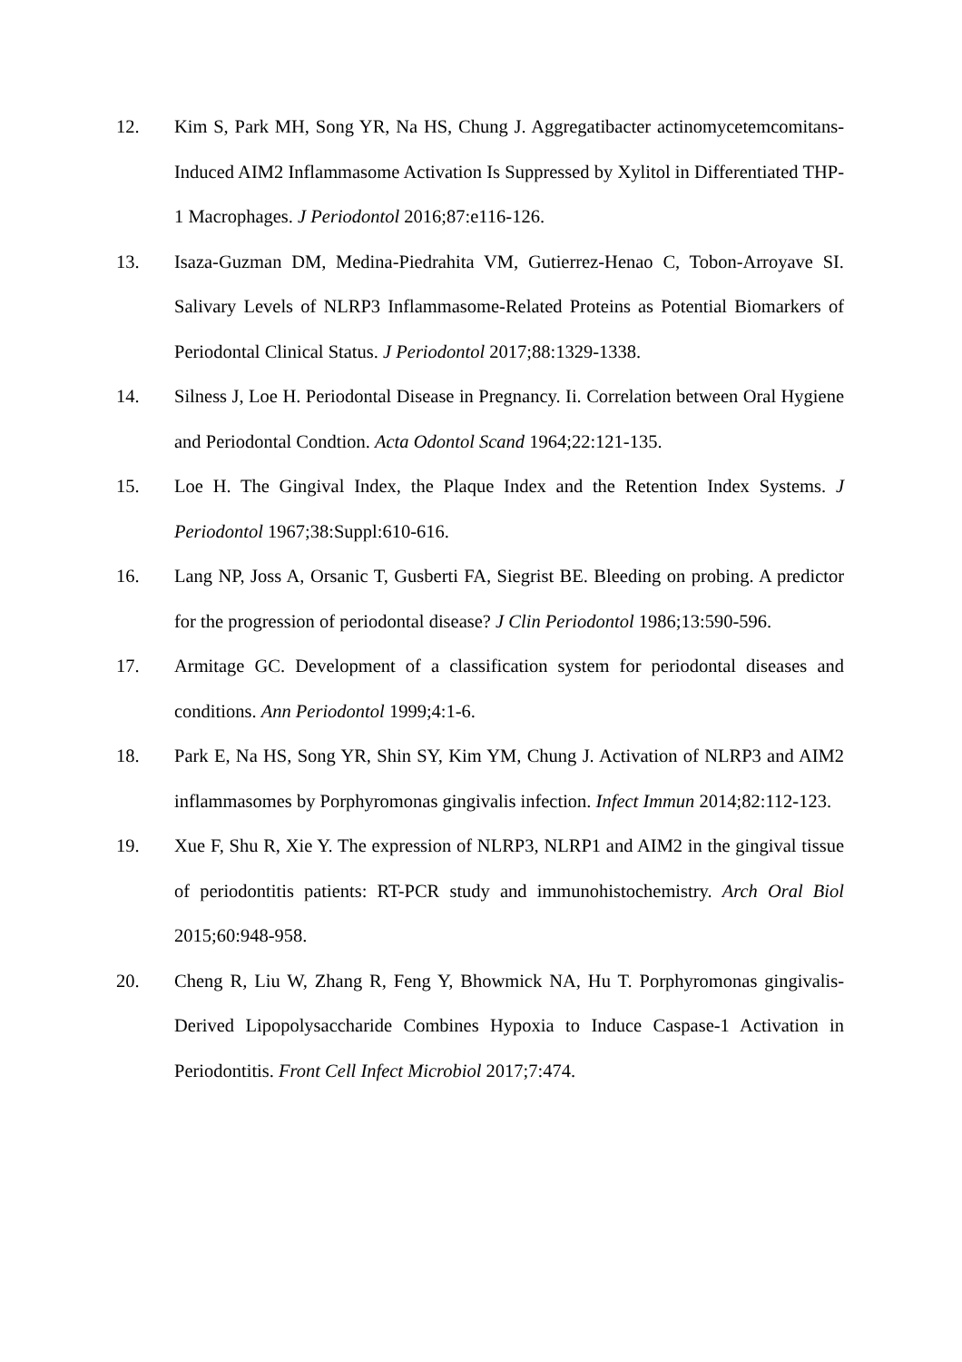12. Kim S, Park MH, Song YR, Na HS, Chung J. Aggregatibacter actinomycetemcomitans-Induced AIM2 Inflammasome Activation Is Suppressed by Xylitol in Differentiated THP-1 Macrophages. J Periodontol 2016;87:e116-126.
13. Isaza-Guzman DM, Medina-Piedrahita VM, Gutierrez-Henao C, Tobon-Arroyave SI. Salivary Levels of NLRP3 Inflammasome-Related Proteins as Potential Biomarkers of Periodontal Clinical Status. J Periodontol 2017;88:1329-1338.
14. Silness J, Loe H. Periodontal Disease in Pregnancy. Ii. Correlation between Oral Hygiene and Periodontal Condtion. Acta Odontol Scand 1964;22:121-135.
15. Loe H. The Gingival Index, the Plaque Index and the Retention Index Systems. J Periodontol 1967;38:Suppl:610-616.
16. Lang NP, Joss A, Orsanic T, Gusberti FA, Siegrist BE. Bleeding on probing. A predictor for the progression of periodontal disease? J Clin Periodontol 1986;13:590-596.
17. Armitage GC. Development of a classification system for periodontal diseases and conditions. Ann Periodontol 1999;4:1-6.
18. Park E, Na HS, Song YR, Shin SY, Kim YM, Chung J. Activation of NLRP3 and AIM2 inflammasomes by Porphyromonas gingivalis infection. Infect Immun 2014;82:112-123.
19. Xue F, Shu R, Xie Y. The expression of NLRP3, NLRP1 and AIM2 in the gingival tissue of periodontitis patients: RT-PCR study and immunohistochemistry. Arch Oral Biol 2015;60:948-958.
20. Cheng R, Liu W, Zhang R, Feng Y, Bhowmick NA, Hu T. Porphyromonas gingivalis-Derived Lipopolysaccharide Combines Hypoxia to Induce Caspase-1 Activation in Periodontitis. Front Cell Infect Microbiol 2017;7:474.